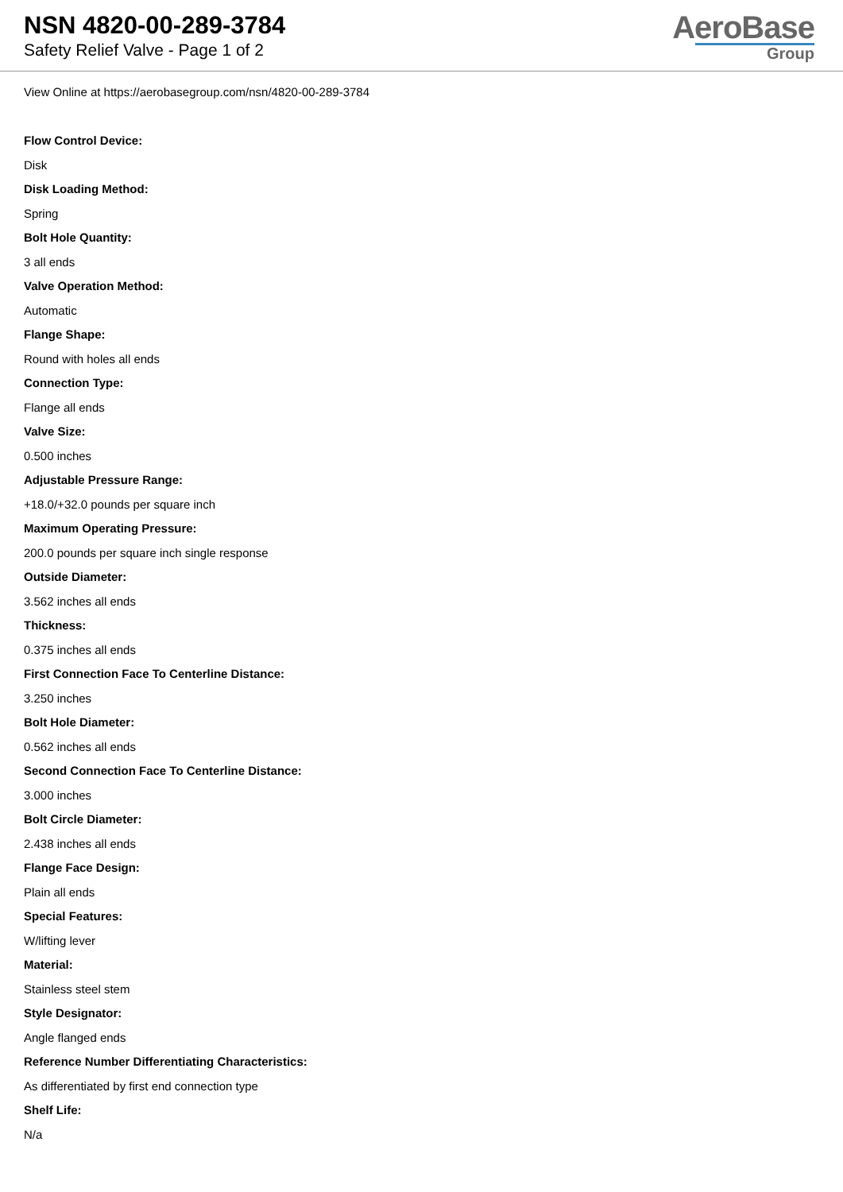NSN 4820-00-289-3784
Safety Relief Valve - Page 1 of 2
AeroBase
Group
View Online at https://aerobasegroup.com/nsn/4820-00-289-3784
Flow Control Device:
Disk
Disk Loading Method:
Spring
Bolt Hole Quantity:
3 all ends
Valve Operation Method:
Automatic
Flange Shape:
Round with holes all ends
Connection Type:
Flange all ends
Valve Size:
0.500 inches
Adjustable Pressure Range:
+18.0/+32.0 pounds per square inch
Maximum Operating Pressure:
200.0 pounds per square inch single response
Outside Diameter:
3.562 inches all ends
Thickness:
0.375 inches all ends
First Connection Face To Centerline Distance:
3.250 inches
Bolt Hole Diameter:
0.562 inches all ends
Second Connection Face To Centerline Distance:
3.000 inches
Bolt Circle Diameter:
2.438 inches all ends
Flange Face Design:
Plain all ends
Special Features:
W/lifting lever
Material:
Stainless steel stem
Style Designator:
Angle flanged ends
Reference Number Differentiating Characteristics:
As differentiated by first end connection type
Shelf Life:
N/a